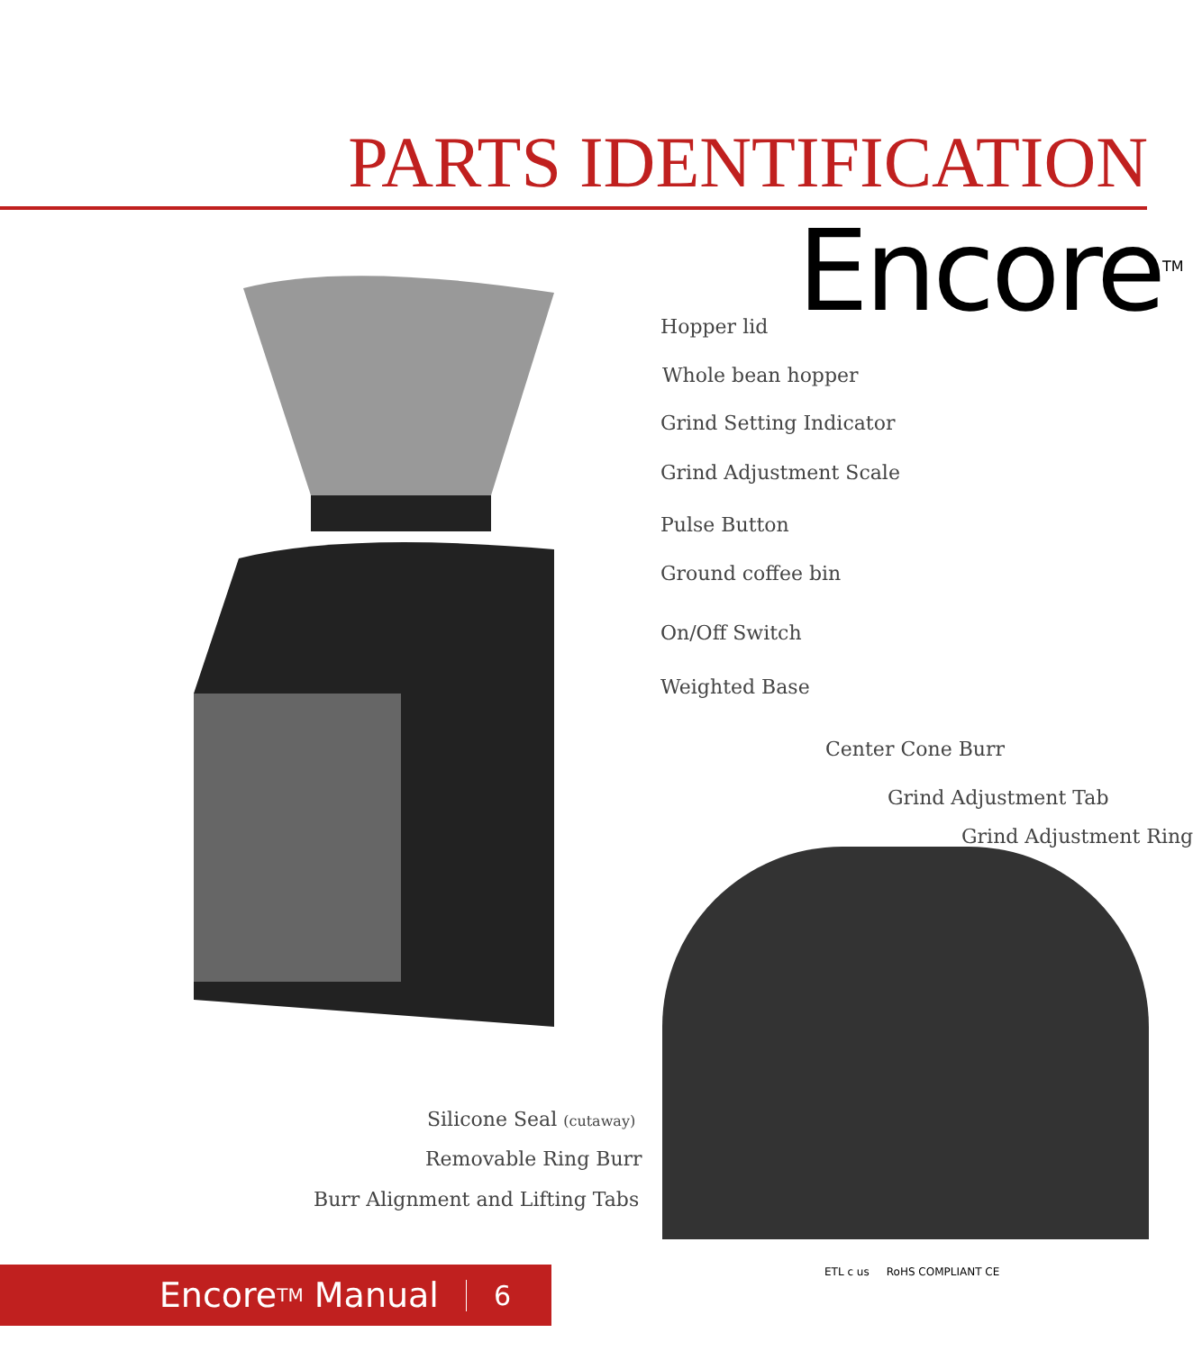PARTS IDENTIFICATION
Encore<sup>TM</sup>
Hopper lid
Whole bean hopper
Grind Setting Indicator
Grind Adjustment Scale
Pulse Button
Ground coffee bin
On/Off Switch
Weighted Base
Center Cone Burr
Grind Adjustment Tab
Grind Adjustment Ring
Silicone Seal (cutaway)
Removable Ring Burr
Burr Alignment and Lifting Tabs
Encore<sup>TM</sup> Manual 6 ETL c us RoHS COMPLIANT CE